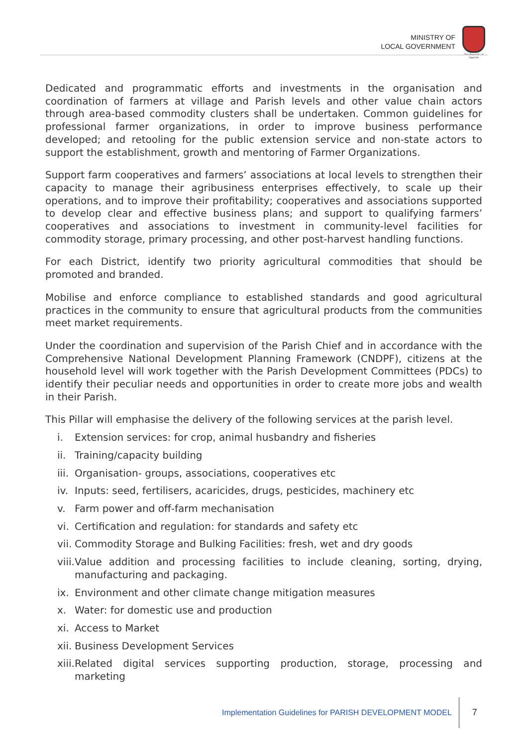MINISTRY OF
LOCAL GOVERNMENT
The Republic of Uganda
Dedicated and programmatic efforts and investments in the organisation and coordination of farmers at village and Parish levels and other value chain actors through area-based commodity clusters shall be undertaken. Common guidelines for professional farmer organizations, in order to improve business performance developed; and retooling for the public extension service and non-state actors to support the establishment, growth and mentoring of Farmer Organizations.
Support farm cooperatives and farmers’ associations at local levels to strengthen their capacity to manage their agribusiness enterprises effectively, to scale up their operations, and to improve their profitability; cooperatives and associations supported to develop clear and effective business plans; and support to qualifying farmers’ cooperatives and associations to investment in community-level facilities for commodity storage, primary processing, and other post-harvest handling functions.
For each District, identify two priority agricultural commodities that should be promoted and branded.
Mobilise and enforce compliance to established standards and good agricultural practices in the community to ensure that agricultural products from the communities meet market requirements.
Under the coordination and supervision of the Parish Chief and in accordance with the Comprehensive National Development Planning Framework (CNDPF), citizens at the household level will work together with the Parish Development Committees (PDCs) to identify their peculiar needs and opportunities in order to create more jobs and wealth in their Parish.
This Pillar will emphasise the delivery of the following services at the parish level.
i. Extension services: for crop, animal husbandry and fisheries
ii. Training/capacity building
iii. Organisation- groups, associations, cooperatives etc
iv. Inputs: seed, fertilisers, acaricides, drugs, pesticides, machinery etc
v. Farm power and off-farm mechanisation
vi. Certification and regulation: for standards and safety etc
vii. Commodity Storage and Bulking Facilities: fresh, wet and dry goods
viii. Value addition and processing facilities to include cleaning, sorting, drying, manufacturing and packaging.
ix. Environment and other climate change mitigation measures
x. Water: for domestic use and production
xi. Access to Market
xii. Business Development Services
xiii. Related digital services supporting production, storage, processing and marketing
Implementation Guidelines for PARISH DEVELOPMENT MODEL
7